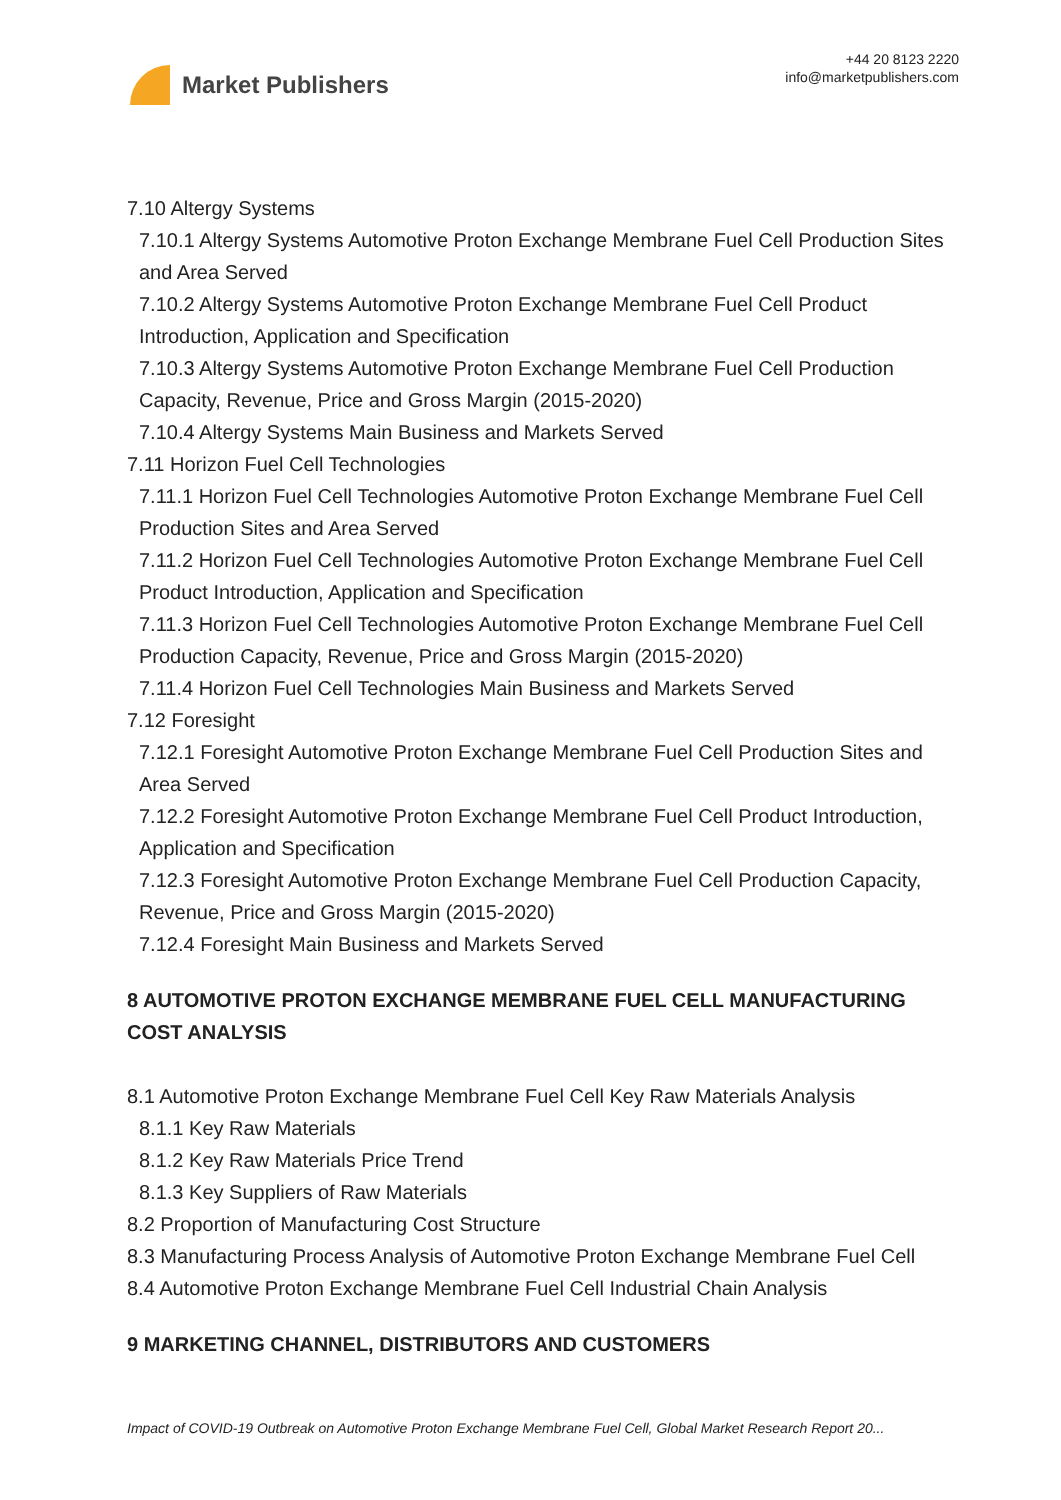Market Publishers
+44 20 8123 2220
info@marketpublishers.com
7.10 Altergy Systems
7.10.1 Altergy Systems Automotive Proton Exchange Membrane Fuel Cell Production Sites and Area Served
7.10.2 Altergy Systems Automotive Proton Exchange Membrane Fuel Cell Product Introduction, Application and Specification
7.10.3 Altergy Systems Automotive Proton Exchange Membrane Fuel Cell Production Capacity, Revenue, Price and Gross Margin (2015-2020)
7.10.4 Altergy Systems Main Business and Markets Served
7.11 Horizon Fuel Cell Technologies
7.11.1 Horizon Fuel Cell Technologies Automotive Proton Exchange Membrane Fuel Cell Production Sites and Area Served
7.11.2 Horizon Fuel Cell Technologies Automotive Proton Exchange Membrane Fuel Cell Product Introduction, Application and Specification
7.11.3 Horizon Fuel Cell Technologies Automotive Proton Exchange Membrane Fuel Cell Production Capacity, Revenue, Price and Gross Margin (2015-2020)
7.11.4 Horizon Fuel Cell Technologies Main Business and Markets Served
7.12 Foresight
7.12.1 Foresight Automotive Proton Exchange Membrane Fuel Cell Production Sites and Area Served
7.12.2 Foresight Automotive Proton Exchange Membrane Fuel Cell Product Introduction, Application and Specification
7.12.3 Foresight Automotive Proton Exchange Membrane Fuel Cell Production Capacity, Revenue, Price and Gross Margin (2015-2020)
7.12.4 Foresight Main Business and Markets Served
8 AUTOMOTIVE PROTON EXCHANGE MEMBRANE FUEL CELL MANUFACTURING COST ANALYSIS
8.1 Automotive Proton Exchange Membrane Fuel Cell Key Raw Materials Analysis
8.1.1 Key Raw Materials
8.1.2 Key Raw Materials Price Trend
8.1.3 Key Suppliers of Raw Materials
8.2 Proportion of Manufacturing Cost Structure
8.3 Manufacturing Process Analysis of Automotive Proton Exchange Membrane Fuel Cell
8.4 Automotive Proton Exchange Membrane Fuel Cell Industrial Chain Analysis
9 MARKETING CHANNEL, DISTRIBUTORS AND CUSTOMERS
Impact of COVID-19 Outbreak on Automotive Proton Exchange Membrane Fuel Cell, Global Market Research Report 20...